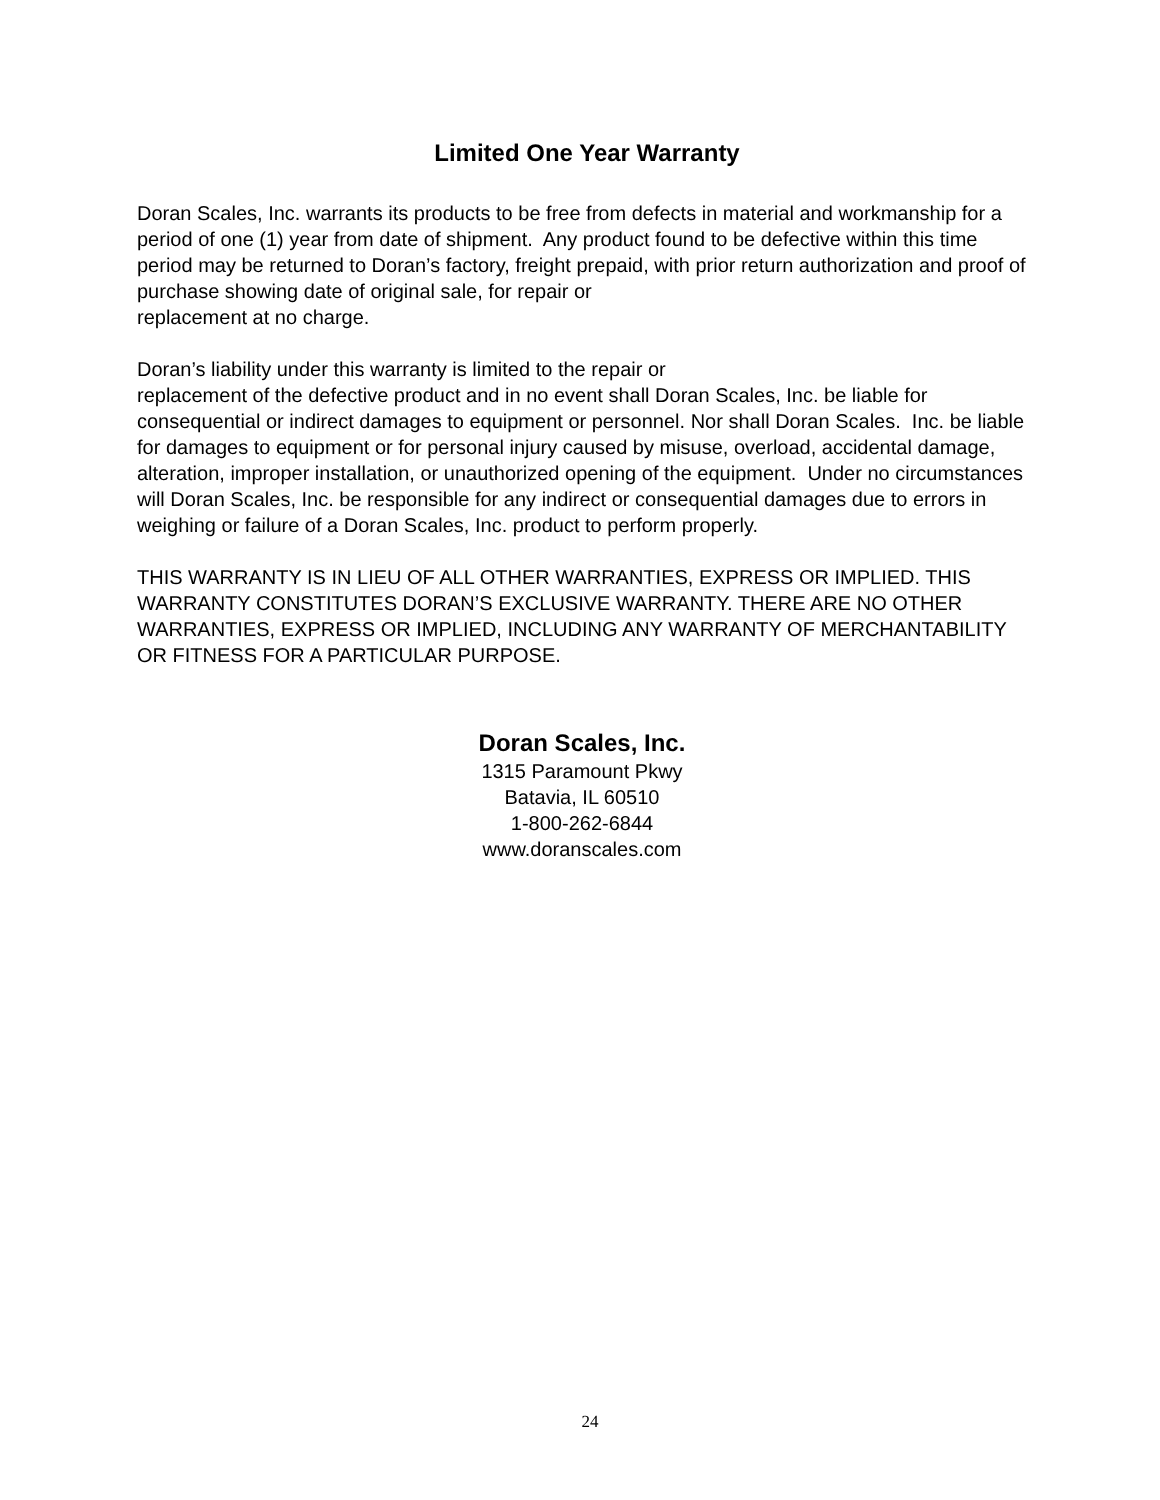Limited One Year Warranty
Doran Scales, Inc. warrants its products to be free from defects in material and workmanship for a period of one (1) year from date of shipment. Any product found to be defective within this time period may be returned to Doran’s factory, freight prepaid, with prior return authorization and proof of purchase showing date of original sale, for repair or
replacement at no charge.
Doran’s liability under this warranty is limited to the repair or
replacement of the defective product and in no event shall Doran Scales, Inc. be liable for consequential or indirect damages to equipment or personnel. Nor shall Doran Scales. Inc. be liable for damages to equipment or for personal injury caused by misuse, overload, accidental damage, alteration, improper installation, or unauthorized opening of the equipment. Under no circumstances will Doran Scales, Inc. be responsible for any indirect or consequential damages due to errors in weighing or failure of a Doran Scales, Inc. product to perform properly.
THIS WARRANTY IS IN LIEU OF ALL OTHER WARRANTIES, EXPRESS OR IMPLIED. THIS WARRANTY CONSTITUTES DORAN’S EXCLUSIVE WARRANTY. THERE ARE NO OTHER WARRANTIES, EXPRESS OR IMPLIED, INCLUDING ANY WARRANTY OF MERCHANTABILITY OR FITNESS FOR A PARTICULAR PURPOSE.
Doran Scales, Inc.
1315 Paramount Pkwy
Batavia, IL 60510
1-800-262-6844
www.doranscales.com
24